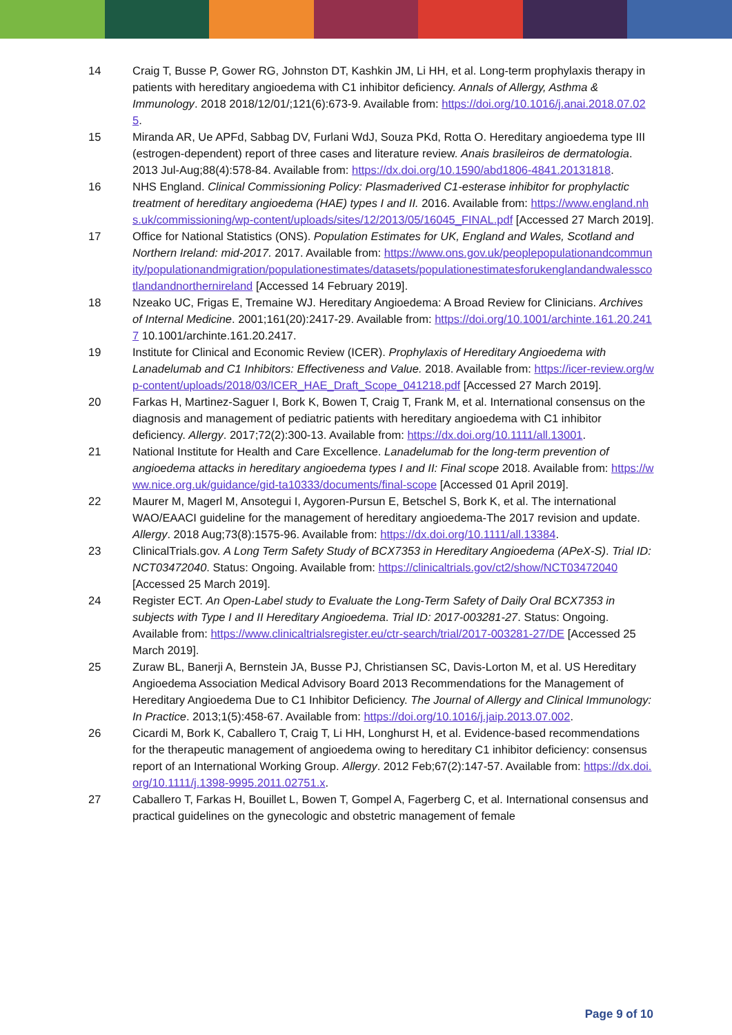14 Craig T, Busse P, Gower RG, Johnston DT, Kashkin JM, Li HH, et al. Long-term prophylaxis therapy in patients with hereditary angioedema with C1 inhibitor deficiency. Annals of Allergy, Asthma & Immunology. 2018 2018/12/01/;121(6):673-9. Available from: https://doi.org/10.1016/j.anai.2018.07.025.
15 Miranda AR, Ue APFd, Sabbag DV, Furlani WdJ, Souza PKd, Rotta O. Hereditary angioedema type III (estrogen-dependent) report of three cases and literature review. Anais brasileiros de dermatologia. 2013 Jul-Aug;88(4):578-84. Available from: https://dx.doi.org/10.1590/abd1806-4841.20131818.
16 NHS England. Clinical Commissioning Policy: Plasmaderived C1-esterase inhibitor for prophylactic treatment of hereditary angioedema (HAE) types I and II. 2016. Available from: https://www.england.nhs.uk/commissioning/wp-content/uploads/sites/12/2013/05/16045_FINAL.pdf [Accessed 27 March 2019].
17 Office for National Statistics (ONS). Population Estimates for UK, England and Wales, Scotland and Northern Ireland: mid-2017. 2017. Available from: https://www.ons.gov.uk/peoplepopulationandcommunity/populationandmigration/populationestimates/datasets/populationestimatesforukenglandandwalesscotlandandnorthernireland [Accessed 14 February 2019].
18 Nzeako UC, Frigas E, Tremaine WJ. Hereditary Angioedema: A Broad Review for Clinicians. Archives of Internal Medicine. 2001;161(20):2417-29. Available from: https://doi.org/10.1001/archinte.161.20.2417 10.1001/archinte.161.20.2417.
19 Institute for Clinical and Economic Review (ICER). Prophylaxis of Hereditary Angioedema with Lanadelumab and C1 Inhibitors: Effectiveness and Value. 2018. Available from: https://icer-review.org/wp-content/uploads/2018/03/ICER_HAE_Draft_Scope_041218.pdf [Accessed 27 March 2019].
20 Farkas H, Martinez-Saguer I, Bork K, Bowen T, Craig T, Frank M, et al. International consensus on the diagnosis and management of pediatric patients with hereditary angioedema with C1 inhibitor deficiency. Allergy. 2017;72(2):300-13. Available from: https://dx.doi.org/10.1111/all.13001.
21 National Institute for Health and Care Excellence. Lanadelumab for the long-term prevention of angioedema attacks in hereditary angioedema types I and II: Final scope 2018. Available from: https://www.nice.org.uk/guidance/gid-ta10333/documents/final-scope [Accessed 01 April 2019].
22 Maurer M, Magerl M, Ansotegui I, Aygoren-Pursun E, Betschel S, Bork K, et al. The international WAO/EAACI guideline for the management of hereditary angioedema-The 2017 revision and update. Allergy. 2018 Aug;73(8):1575-96. Available from: https://dx.doi.org/10.1111/all.13384.
23 ClinicalTrials.gov. A Long Term Safety Study of BCX7353 in Hereditary Angioedema (APeX-S). Trial ID: NCT03472040. Status: Ongoing. Available from: https://clinicaltrials.gov/ct2/show/NCT03472040 [Accessed 25 March 2019].
24 Register ECT. An Open-Label study to Evaluate the Long-Term Safety of Daily Oral BCX7353 in subjects with Type I and II Hereditary Angioedema. Trial ID: 2017-003281-27. Status: Ongoing. Available from: https://www.clinicaltrialsregister.eu/ctr-search/trial/2017-003281-27/DE [Accessed 25 March 2019].
25 Zuraw BL, Banerji A, Bernstein JA, Busse PJ, Christiansen SC, Davis-Lorton M, et al. US Hereditary Angioedema Association Medical Advisory Board 2013 Recommendations for the Management of Hereditary Angioedema Due to C1 Inhibitor Deficiency. The Journal of Allergy and Clinical Immunology: In Practice. 2013;1(5):458-67. Available from: https://doi.org/10.1016/j.jaip.2013.07.002.
26 Cicardi M, Bork K, Caballero T, Craig T, Li HH, Longhurst H, et al. Evidence-based recommendations for the therapeutic management of angioedema owing to hereditary C1 inhibitor deficiency: consensus report of an International Working Group. Allergy. 2012 Feb;67(2):147-57. Available from: https://dx.doi.org/10.1111/j.1398-9995.2011.02751.x.
27 Caballero T, Farkas H, Bouillet L, Bowen T, Gompel A, Fagerberg C, et al. International consensus and practical guidelines on the gynecologic and obstetric management of female
Page 9 of 10